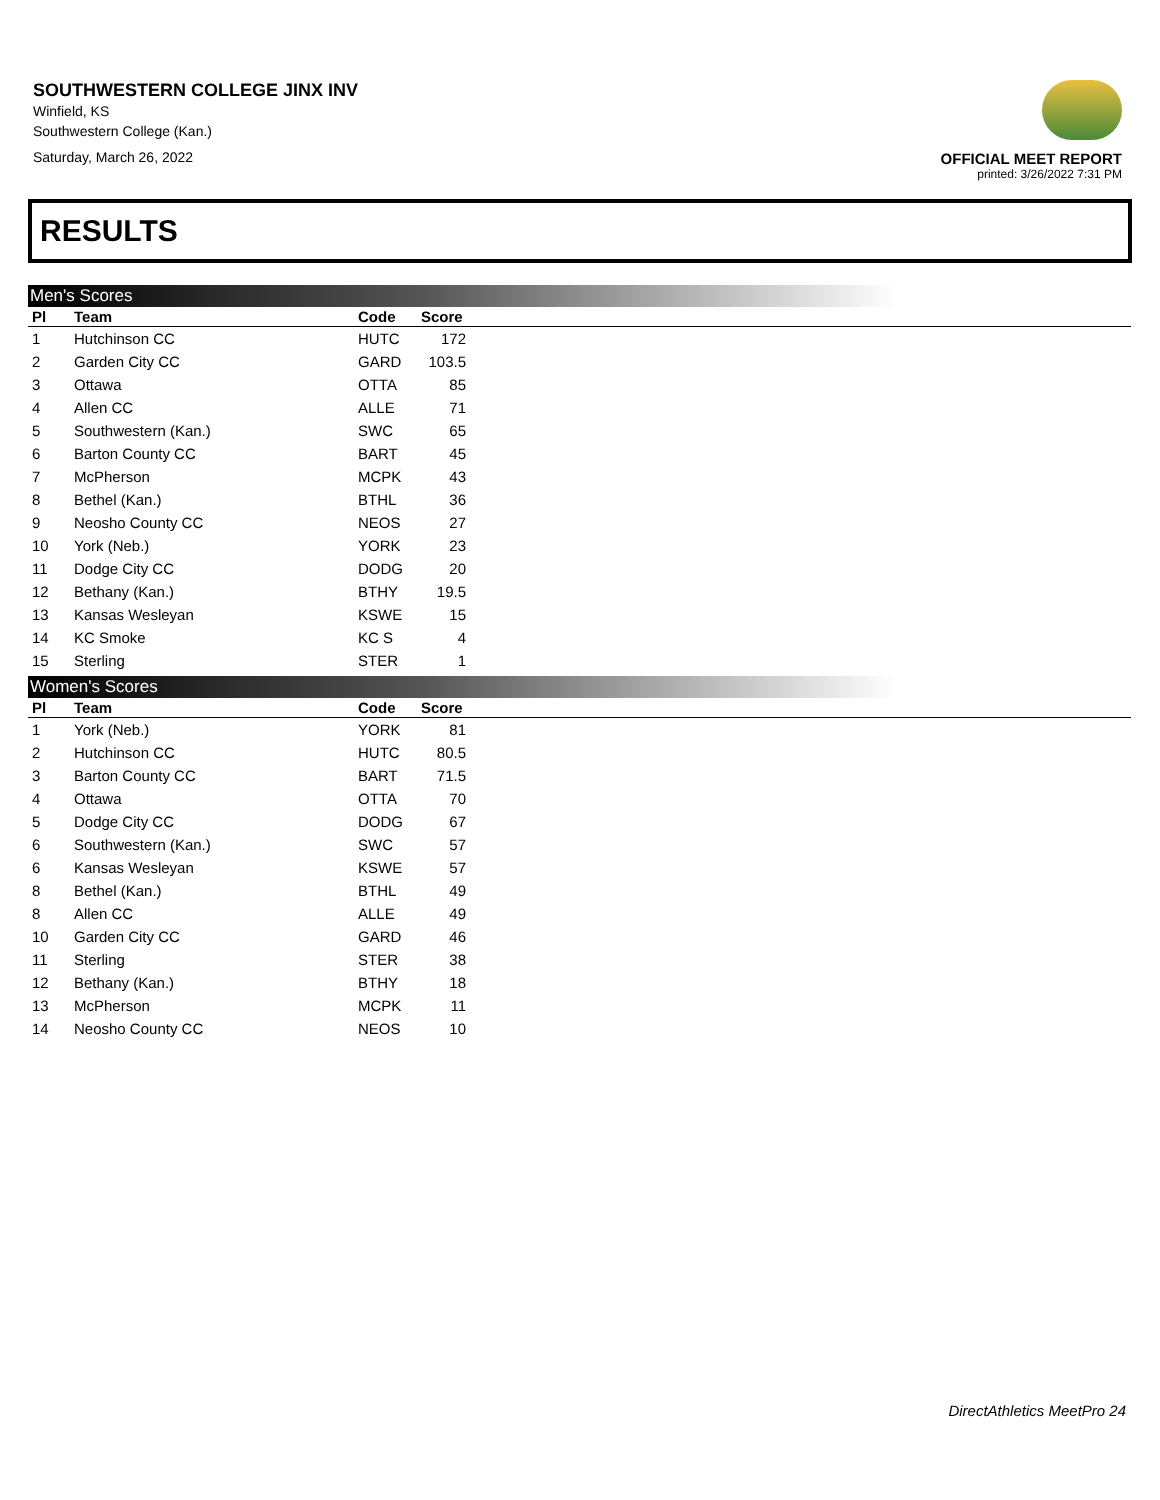SOUTHWESTERN COLLEGE JINX INV
Winfield, KS
Southwestern College (Kan.)
Saturday, March 26, 2022
OFFICIAL MEET REPORT
printed: 3/26/2022 7:31 PM
RESULTS
Men's Scores
| Pl | Team | Code | Score | |
| --- | --- | --- | --- | --- |
| 1 | Hutchinson CC | HUTC | 172 | |
| 2 | Garden City CC | GARD | 103.5 | |
| 3 | Ottawa | OTTA | 85 | |
| 4 | Allen CC | ALLE | 71 | |
| 5 | Southwestern (Kan.) | SWC | 65 | |
| 6 | Barton County CC | BART | 45 | |
| 7 | McPherson | MCPK | 43 | |
| 8 | Bethel (Kan.) | BTHL | 36 | |
| 9 | Neosho County CC | NEOS | 27 | |
| 10 | York (Neb.) | YORK | 23 | |
| 11 | Dodge City CC | DODG | 20 | |
| 12 | Bethany (Kan.) | BTHY | 19.5 | |
| 13 | Kansas Wesleyan | KSWE | 15 | |
| 14 | KC Smoke | KC S | 4 | |
| 15 | Sterling | STER | 1 | |
Women's Scores
| Pl | Team | Code | Score | |
| --- | --- | --- | --- | --- |
| 1 | York (Neb.) | YORK | 81 | |
| 2 | Hutchinson CC | HUTC | 80.5 | |
| 3 | Barton County CC | BART | 71.5 | |
| 4 | Ottawa | OTTA | 70 | |
| 5 | Dodge City CC | DODG | 67 | |
| 6 | Southwestern (Kan.) | SWC | 57 | |
| 6 | Kansas Wesleyan | KSWE | 57 | |
| 8 | Bethel (Kan.) | BTHL | 49 | |
| 8 | Allen CC | ALLE | 49 | |
| 10 | Garden City CC | GARD | 46 | |
| 11 | Sterling | STER | 38 | |
| 12 | Bethany (Kan.) | BTHY | 18 | |
| 13 | McPherson | MCPK | 11 | |
| 14 | Neosho County CC | NEOS | 10 | |
DirectAthletics MeetPro 24